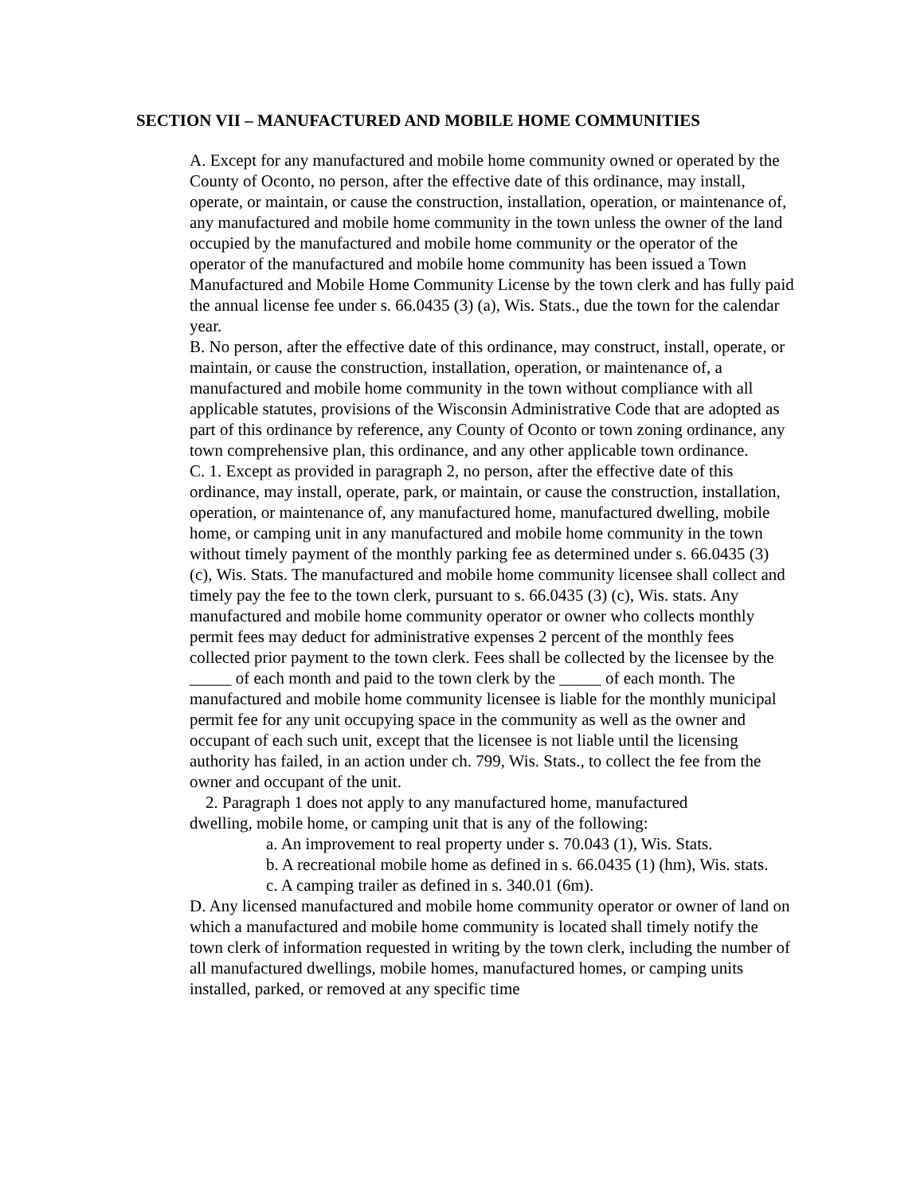SECTION VII – MANUFACTURED AND MOBILE HOME COMMUNITIES
A. Except for any manufactured and mobile home community owned or operated by the County of Oconto, no person, after the effective date of this ordinance, may install, operate, or maintain, or cause the construction, installation, operation, or maintenance of, any manufactured and mobile home community in the town unless the owner of the land occupied by the manufactured and mobile home community or the operator of the operator of the manufactured and mobile home community has been issued a Town Manufactured and Mobile Home Community License by the town clerk and has fully paid the annual license fee under s. 66.0435 (3) (a), Wis. Stats., due the town for the calendar year.
B. No person, after the effective date of this ordinance, may construct, install, operate, or maintain, or cause the construction, installation, operation, or maintenance of, a manufactured and mobile home community in the town without compliance with all applicable statutes, provisions of the Wisconsin Administrative Code that are adopted as part of this ordinance by reference, any County of Oconto or town zoning ordinance, any town comprehensive plan, this ordinance, and any other applicable town ordinance.
C. 1. Except as provided in paragraph 2, no person, after the effective date of this ordinance, may install, operate, park, or maintain, or cause the construction, installation, operation, or maintenance of, any manufactured home, manufactured dwelling, mobile home, or camping unit in any manufactured and mobile home community in the town without timely payment of the monthly parking fee as determined under s. 66.0435 (3) (c), Wis. Stats. The manufactured and mobile home community licensee shall collect and timely pay the fee to the town clerk, pursuant to s. 66.0435 (3) (c), Wis. stats. Any manufactured and mobile home community operator or owner who collects monthly permit fees may deduct for administrative expenses 2 percent of the monthly fees collected prior payment to the town clerk. Fees shall be collected by the licensee by the _____ of each month and paid to the town clerk by the _____ of each month. The manufactured and mobile home community licensee is liable for the monthly municipal permit fee for any unit occupying space in the community as well as the owner and occupant of each such unit, except that the licensee is not liable until the licensing authority has failed, in an action under ch. 799, Wis. Stats., to collect the fee from the owner and occupant of the unit.
2. Paragraph 1 does not apply to any manufactured home, manufactured
dwelling, mobile home, or camping unit that is any of the following:
a. An improvement to real property under s. 70.043 (1), Wis. Stats.
b. A recreational mobile home as defined in s. 66.0435 (1) (hm), Wis. stats.
c. A camping trailer as defined in s. 340.01 (6m).
D. Any licensed manufactured and mobile home community operator or owner of land on which a manufactured and mobile home community is located shall timely notify the town clerk of information requested in writing by the town clerk, including the number of all manufactured dwellings, mobile homes, manufactured homes, or camping units installed, parked, or removed at any specific time